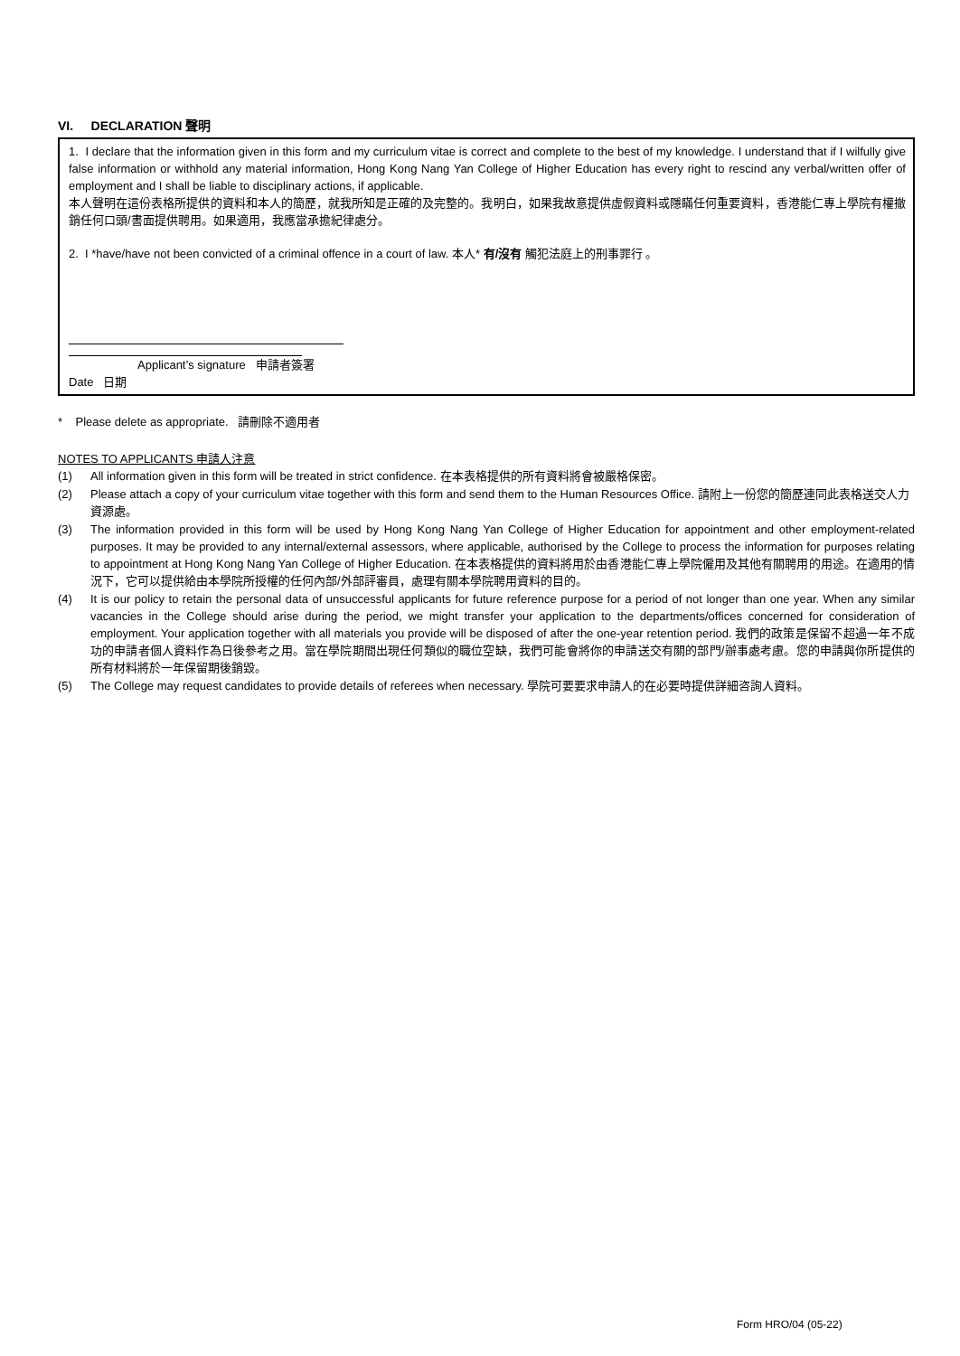VI. DECLARATION 聲明
1. I declare that the information given in this form and my curriculum vitae is correct and complete to the best of my knowledge. I understand that if I wilfully give false information or withhold any material information, Hong Kong Nang Yan College of Higher Education has every right to rescind any verbal/written offer of employment and I shall be liable to disciplinary actions, if applicable.
本人聲明在這份表格所提供的資料和本人的簡歷，就我所知是正確的及完整的。我明白，如果我故意提供虛假資料或隱瞞任何重要資料，香港能仁專上學院有權撤銷任何口頭/書面提供聘用。如果適用，我應當承擔紀律處分。
2. I *have/have not been convicted of a criminal offence in a court of law. 本人* 有/沒有 觸犯法庭上的刑事罪行 。
Applicant’s signature 申請者簽署
Date 日期
* Please delete as appropriate. 請刪除不適用者
NOTES TO APPLICANTS 申請人注意
(1) All information given in this form will be treated in strict confidence. 在本表格提供的所有資料將會被嚴格保密。
(2) Please attach a copy of your curriculum vitae together with this form and send them to the Human Resources Office. 請附上一份您的簡歷連同此表格送交人力資源處。
(3) The information provided in this form will be used by Hong Kong Nang Yan College of Higher Education for appointment and other employment-related purposes. It may be provided to any internal/external assessors, where applicable, authorised by the College to process the information for purposes relating to appointment at Hong Kong Nang Yan College of Higher Education. 在本表格提供的資料將用於由香港能仁專上學院僱用及其他有關聘用的用途。在適用的情況下，它可以提供給由本學院所授權的任何內部/外部評審員，處理有關本學院聘用資料的目的。
(4) It is our policy to retain the personal data of unsuccessful applicants for future reference purpose for a period of not longer than one year. When any similar vacancies in the College should arise during the period, we might transfer your application to the departments/offices concerned for consideration of employment. Your application together with all materials you provide will be disposed of after the one-year retention period. 我們的政策是保留不超過一年不成功的申請者個人資料作為日後參考之用。當在學院期間出現任何類似的職位空缺，我們可能會將你的申請送交有關的部門/辦事處考慮。您的申請與你所提供的所有材料將於一年保留期後銷毀。
(5) The College may request candidates to provide details of referees when necessary. 學院可要要求申請人的在必要時提供詳細咨詢人資料。
Form HRO/04 (05-22)